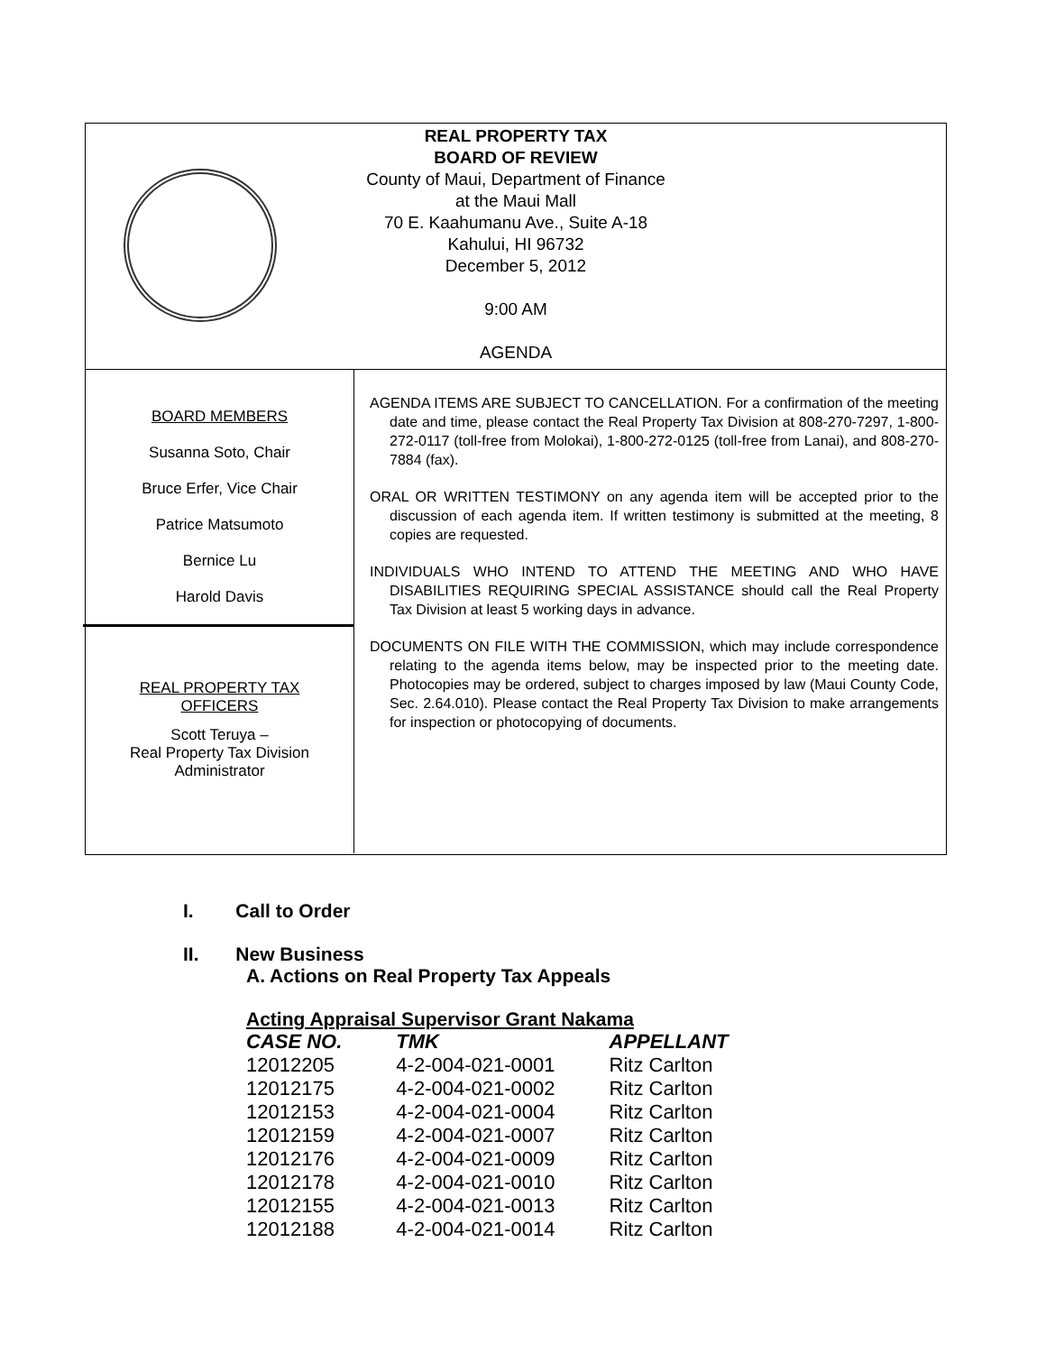REAL PROPERTY TAX
BOARD OF REVIEW
County of Maui, Department of Finance
at the Maui Mall
70 E. Kaahumanu Ave., Suite A-18
Kahului, HI 96732
December 5, 2012
9:00 AM
AGENDA
BOARD MEMBERS
Susanna Soto, Chair
Bruce Erfer, Vice Chair
Patrice Matsumoto
Bernice Lu
Harold Davis
REAL PROPERTY TAX
OFFICERS
Scott Teruya –
Real Property Tax Division
Administrator
AGENDA ITEMS ARE SUBJECT TO CANCELLATION. For a confirmation of the meeting date and time, please contact the Real Property Tax Division at 808-270-7297, 1-800-272-0117 (toll-free from Molokai), 1-800-272-0125 (toll-free from Lanai), and 808-270-7884 (fax).
ORAL OR WRITTEN TESTIMONY on any agenda item will be accepted prior to the discussion of each agenda item. If written testimony is submitted at the meeting, 8 copies are requested.
INDIVIDUALS WHO INTEND TO ATTEND THE MEETING AND WHO HAVE DISABILITIES REQUIRING SPECIAL ASSISTANCE should call the Real Property Tax Division at least 5 working days in advance.
DOCUMENTS ON FILE WITH THE COMMISSION, which may include correspondence relating to the agenda items below, may be inspected prior to the meeting date. Photocopies may be ordered, subject to charges imposed by law (Maui County Code, Sec. 2.64.010). Please contact the Real Property Tax Division to make arrangements for inspection or photocopying of documents.
I. Call to Order
II. New Business
A. Actions on Real Property Tax Appeals
Acting Appraisal Supervisor Grant Nakama
| CASE NO. | TMK | APPELLANT |
| 12012205 | 4-2-004-021-0001 | Ritz Carlton |
| 12012175 | 4-2-004-021-0002 | Ritz Carlton |
| 12012153 | 4-2-004-021-0004 | Ritz Carlton |
| 12012159 | 4-2-004-021-0007 | Ritz Carlton |
| 12012176 | 4-2-004-021-0009 | Ritz Carlton |
| 12012178 | 4-2-004-021-0010 | Ritz Carlton |
| 12012155 | 4-2-004-021-0013 | Ritz Carlton |
| 12012188 | 4-2-004-021-0014 | Ritz Carlton |